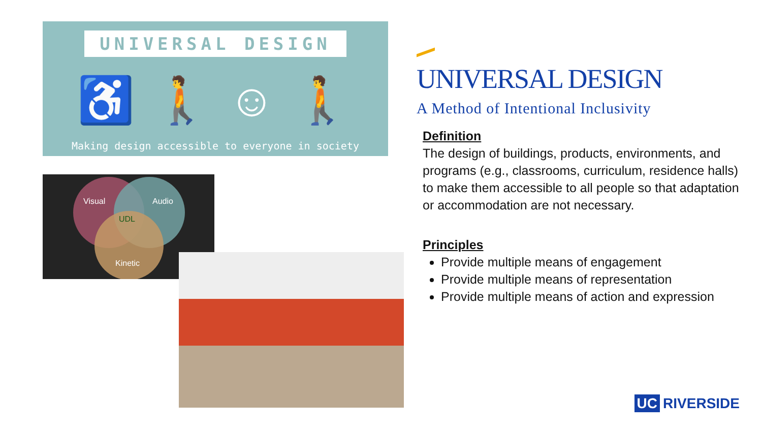UNIVERSAL DESIGN
♿ 🚶 ☺ 🚶
Making design accessible to everyone in society
Visual
Audio
UDL
Kinetic
UNIVERSAL DESIGN
A Method of Intentional Inclusivity
Definition
The design of buildings, products, environments, and programs (e.g., classrooms, curriculum, residence halls) to make them accessible to all people so that adaptation or accommodation are not necessary.
Principles
Provide multiple means of engagement
Provide multiple means of representation
Provide multiple means of action and expression
UC RIVERSIDE